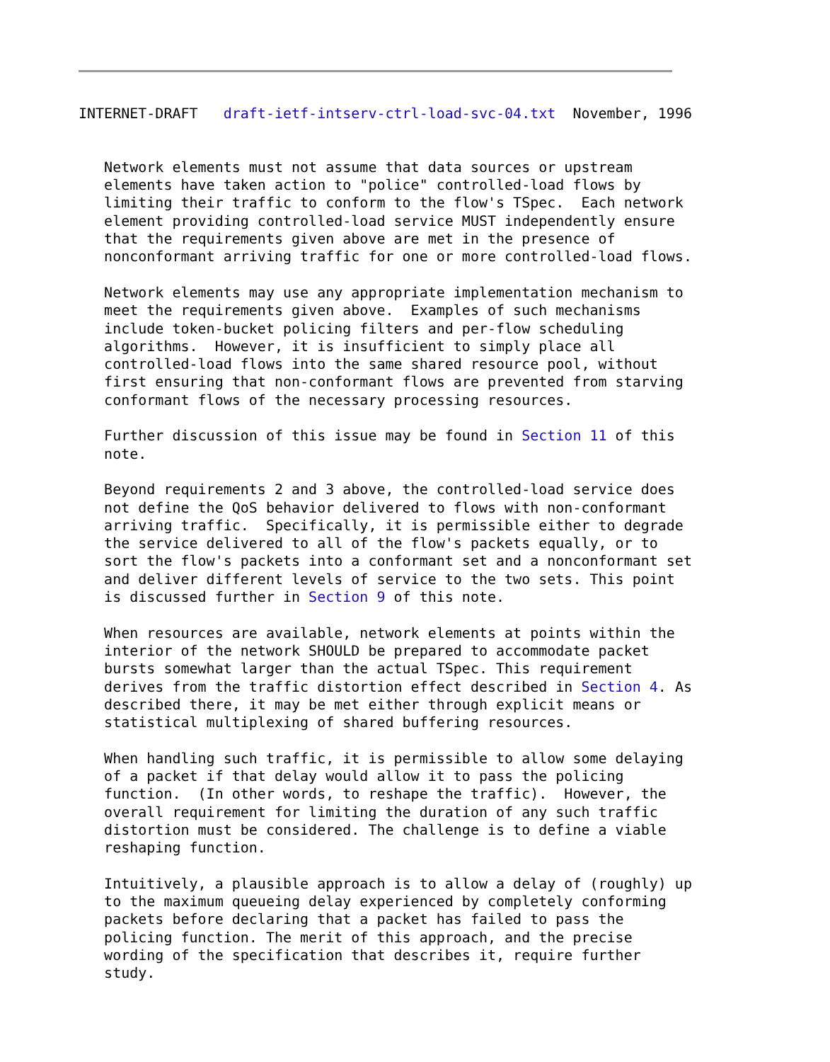INTERNET-DRAFT   draft-ietf-intserv-ctrl-load-svc-04.txt  November, 1996


   Network elements must not assume that data sources or upstream
   elements have taken action to "police" controlled-load flows by
   limiting their traffic to conform to the flow's TSpec.  Each network
   element providing controlled-load service MUST independently ensure
   that the requirements given above are met in the presence of
   nonconformant arriving traffic for one or more controlled-load flows.

   Network elements may use any appropriate implementation mechanism to
   meet the requirements given above.  Examples of such mechanisms
   include token-bucket policing filters and per-flow scheduling
   algorithms.  However, it is insufficient to simply place all
   controlled-load flows into the same shared resource pool, without
   first ensuring that non-conformant flows are prevented from starving
   conformant flows of the necessary processing resources.

   Further discussion of this issue may be found in Section 11 of this
   note.

   Beyond requirements 2 and 3 above, the controlled-load service does
   not define the QoS behavior delivered to flows with non-conformant
   arriving traffic.  Specifically, it is permissible either to degrade
   the service delivered to all of the flow's packets equally, or to
   sort the flow's packets into a conformant set and a nonconformant set
   and deliver different levels of service to the two sets. This point
   is discussed further in Section 9 of this note.

   When resources are available, network elements at points within the
   interior of the network SHOULD be prepared to accommodate packet
   bursts somewhat larger than the actual TSpec. This requirement
   derives from the traffic distortion effect described in Section 4. As
   described there, it may be met either through explicit means or
   statistical multiplexing of shared buffering resources.

   When handling such traffic, it is permissible to allow some delaying
   of a packet if that delay would allow it to pass the policing
   function.  (In other words, to reshape the traffic).  However, the
   overall requirement for limiting the duration of any such traffic
   distortion must be considered. The challenge is to define a viable
   reshaping function.

   Intuitively, a plausible approach is to allow a delay of (roughly) up
   to the maximum queueing delay experienced by completely conforming
   packets before declaring that a packet has failed to pass the
   policing function. The merit of this approach, and the precise
   wording of the specification that describes it, require further
   study.